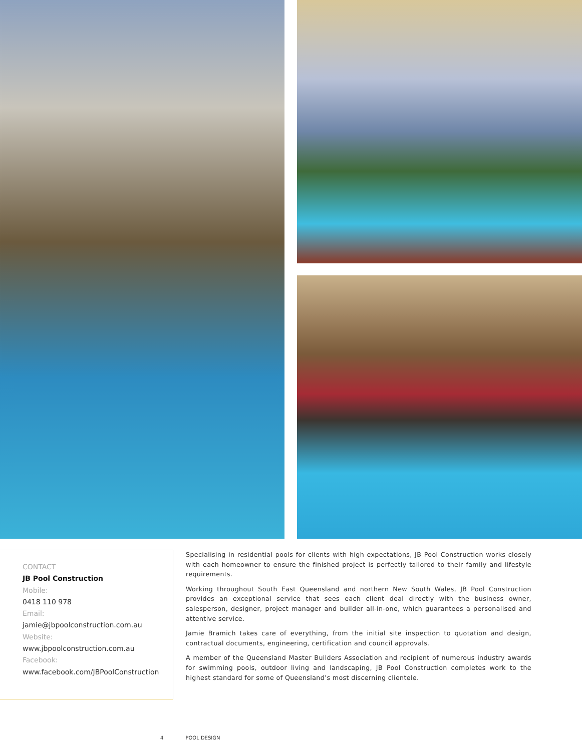CONTACT
JB Pool Construction
Mobile:
0418 110 978
Email:
jamie@jbpoolconstruction.com.au
Website:
www.jbpoolconstruction.com.au
Facebook:
www.facebook.com/JBPoolConstruction
Specialising in residential pools for clients with high expectations, JB Pool Construction works closely with each homeowner to ensure the finished project is perfectly tailored to their family and lifestyle requirements.
Working throughout South East Queensland and northern New South Wales, JB Pool Construction provides an exceptional service that sees each client deal directly with the business owner, salesperson, designer, project manager and builder all-in-one, which guarantees a personalised and attentive service.
Jamie Bramich takes care of everything, from the initial site inspection to quotation and design, contractual documents, engineering, certification and council approvals.
A member of the Queensland Master Builders Association and recipient of numerous industry awards for swimming pools, outdoor living and landscaping, JB Pool Construction completes work to the highest standard for some of Queensland’s most discerning clientele.
4 POOL DESIGN